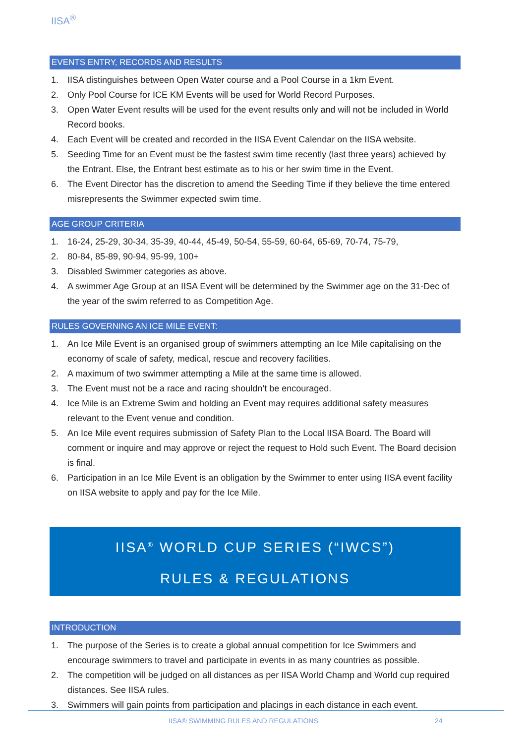IISA<sup>®</sup>
EVENTS ENTRY, RECORDS AND RESULTS
1. IISA distinguishes between Open Water course and a Pool Course in a 1km Event.
2. Only Pool Course for ICE KM Events will be used for World Record Purposes.
3. Open Water Event results will be used for the event results only and will not be included in World Record books.
4. Each Event will be created and recorded in the IISA Event Calendar on the IISA website.
5. Seeding Time for an Event must be the fastest swim time recently (last three years) achieved by the Entrant. Else, the Entrant best estimate as to his or her swim time in the Event.
6. The Event Director has the discretion to amend the Seeding Time if they believe the time entered misrepresents the Swimmer expected swim time.
AGE GROUP CRITERIA
1. 16-24, 25-29, 30-34, 35-39, 40-44, 45-49, 50-54, 55-59, 60-64, 65-69, 70-74, 75-79,
2. 80-84, 85-89, 90-94, 95-99, 100+
3. Disabled Swimmer categories as above.
4. A swimmer Age Group at an IISA Event will be determined by the Swimmer age on the 31-Dec of the year of the swim referred to as Competition Age.
RULES GOVERNING AN ICE MILE EVENT:
1. An Ice Mile Event is an organised group of swimmers attempting an Ice Mile capitalising on the economy of scale of safety, medical, rescue and recovery facilities.
2. A maximum of two swimmer attempting a Mile at the same time is allowed.
3. The Event must not be a race and racing shouldn’t be encouraged.
4. Ice Mile is an Extreme Swim and holding an Event may requires additional safety measures relevant to the Event venue and condition.
5. An Ice Mile event requires submission of Safety Plan to the Local IISA Board. The Board will comment or inquire and may approve or reject the request to Hold such Event. The Board decision is final.
6. Participation in an Ice Mile Event is an obligation by the Swimmer to enter using IISA event facility on IISA website to apply and pay for the Ice Mile.
IISA<sup>®</sup> WORLD CUP SERIES (“IWCS”)
RULES & REGULATIONS
INTRODUCTION
1. The purpose of the Series is to create a global annual competition for Ice Swimmers and encourage swimmers to travel and participate in events in as many countries as possible.
2. The competition will be judged on all distances as per IISA World Champ and World cup required distances. See IISA rules.
3. Swimmers will gain points from participation and placings in each distance in each event.
IISA® SWIMMING RULES AND REGULATIONS 24